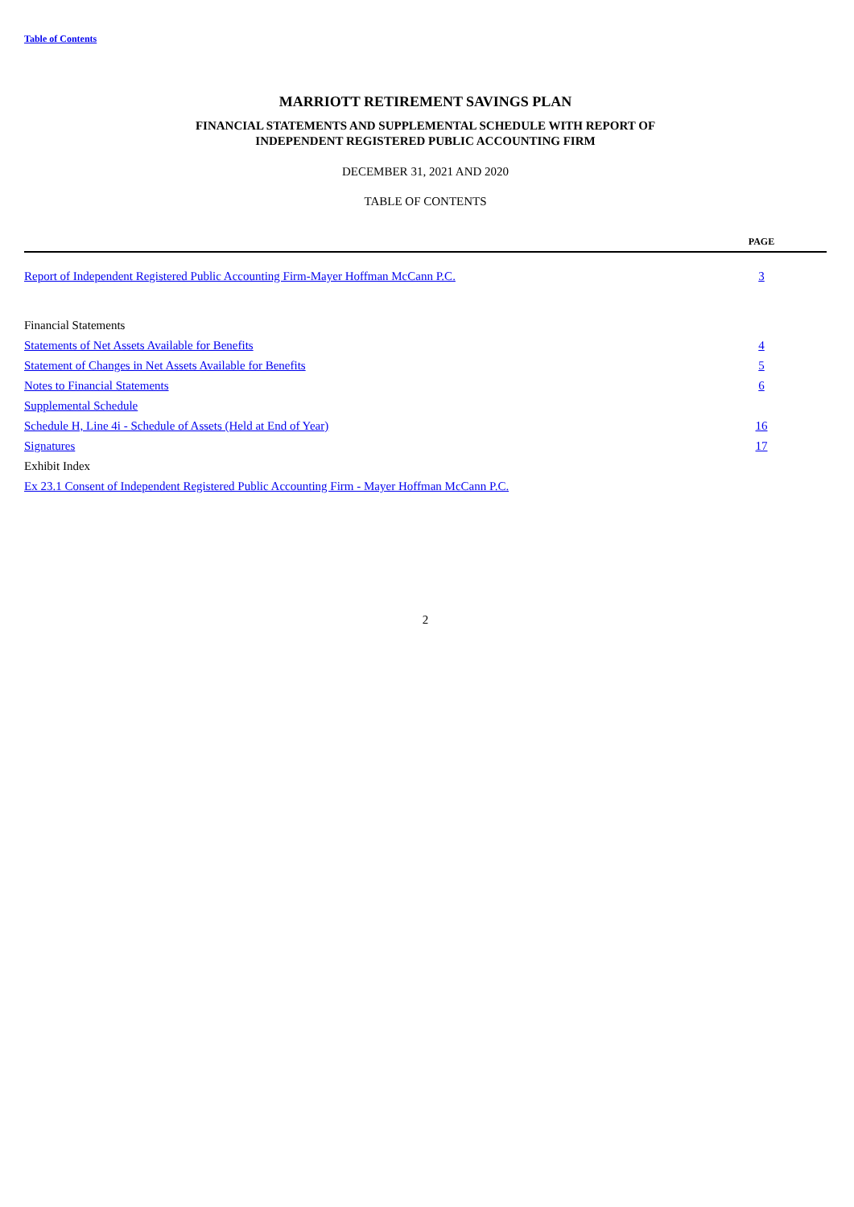Table of Contents
MARRIOTT RETIREMENT SAVINGS PLAN
FINANCIAL STATEMENTS AND SUPPLEMENTAL SCHEDULE WITH REPORT OF
INDEPENDENT REGISTERED PUBLIC ACCOUNTING FIRM
DECEMBER 31, 2021 AND 2020
TABLE OF CONTENTS
| | PAGE |
| --- | --- |
| Report of Independent Registered Public Accounting Firm-Mayer Hoffman McCann P.C. | 3 |
| Financial Statements | |
| Statements of Net Assets Available for Benefits | 4 |
| Statement of Changes in Net Assets Available for Benefits | 5 |
| Notes to Financial Statements | 6 |
| Supplemental Schedule | |
| Schedule H, Line 4i - Schedule of Assets (Held at End of Year) | 16 |
| Signatures | 17 |
| Exhibit Index | |
| Ex 23.1 Consent of Independent Registered Public Accounting Firm - Mayer Hoffman McCann P.C. | |
2